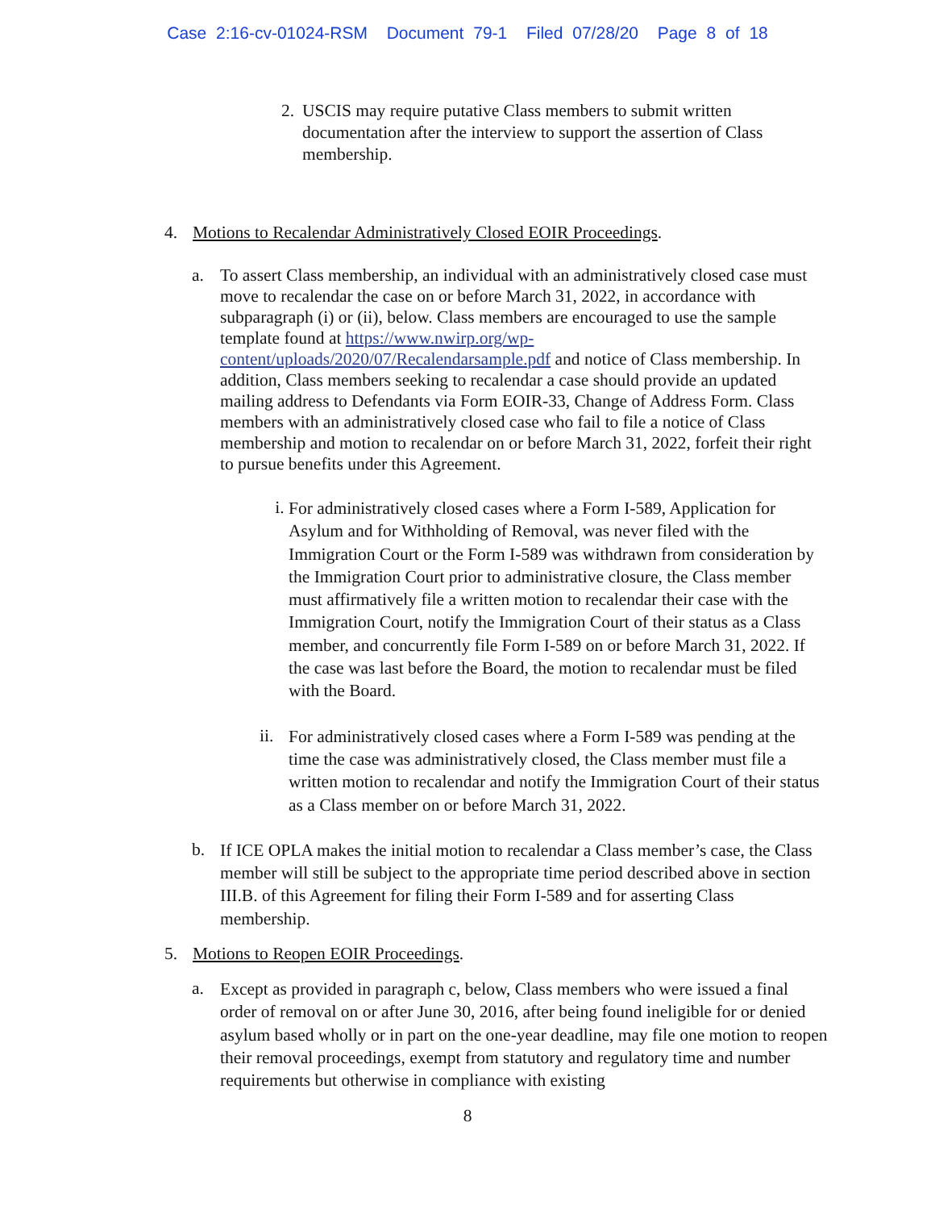Case 2:16-cv-01024-RSM Document 79-1 Filed 07/28/20 Page 8 of 18
2. USCIS may require putative Class members to submit written documentation after the interview to support the assertion of Class membership.
4. Motions to Recalendar Administratively Closed EOIR Proceedings.
a.
To assert Class membership, an individual with an administratively closed case must move to recalendar the case on or before March 31, 2022, in accordance with subparagraph (i) or (ii), below. Class members are encouraged to use the sample template found at https://www.nwirp.org/wp-content/uploads/2020/07/Recalendarsample.pdf and notice of Class membership. In addition, Class members seeking to recalendar a case should provide an updated mailing address to Defendants via Form EOIR-33, Change of Address Form. Class members with an administratively closed case who fail to file a notice of Class membership and motion to recalendar on or before March 31, 2022, forfeit their right to pursue benefits under this Agreement.
i.
For administratively closed cases where a Form I-589, Application for Asylum and for Withholding of Removal, was never filed with the Immigration Court or the Form I-589 was withdrawn from consideration by the Immigration Court prior to administrative closure, the Class member must affirmatively file a written motion to recalendar their case with the Immigration Court, notify the Immigration Court of their status as a Class member, and concurrently file Form I-589 on or before March 31, 2022. If the case was last before the Board, the motion to recalendar must be filed with the Board.
ii.
For administratively closed cases where a Form I-589 was pending at the time the case was administratively closed, the Class member must file a written motion to recalendar and notify the Immigration Court of their status as a Class member on or before March 31, 2022.
b.
If ICE OPLA makes the initial motion to recalendar a Class member’s case, the Class member will still be subject to the appropriate time period described above in section III.B. of this Agreement for filing their Form I-589 and for asserting Class membership.
5. Motions to Reopen EOIR Proceedings.
a.
Except as provided in paragraph c, below, Class members who were issued a final order of removal on or after June 30, 2016, after being found ineligible for or denied asylum based wholly or in part on the one-year deadline, may file one motion to reopen their removal proceedings, exempt from statutory and regulatory time and number requirements but otherwise in compliance with existing
8